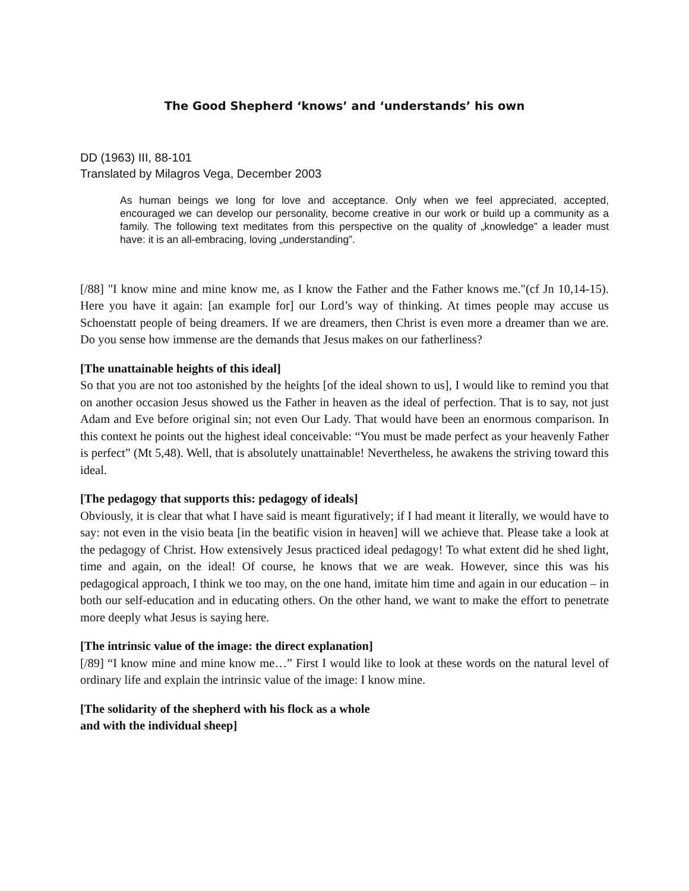The Good Shepherd ‘knows’ and ‘understands’ his own
DD (1963) III, 88-101
Translated by Milagros Vega, December 2003
As human beings we long for love and acceptance. Only when we feel appreciated, accepted, encouraged we can develop our personality, become creative in our work or build up a community as a family. The following text meditates from this perspective on the quality of „knowledge” a leader must have: it is an all-embracing, loving „understanding”.
[/88] "I know mine and mine know me, as I know the Father and the Father knows me."(cf Jn 10,14-15). Here you have it again: [an example for] our Lord’s way of thinking. At times people may accuse us Schoenstatt people of being dreamers. If we are dreamers, then Christ is even more a dreamer than we are. Do you sense how immense are the demands that Jesus makes on our fatherliness?
[The unattainable heights of this ideal]
So that you are not too astonished by the heights [of the ideal shown to us], I would like to remind you that on another occasion Jesus showed us the Father in heaven as the ideal of perfection. That is to say, not just Adam and Eve before original sin; not even Our Lady. That would have been an enormous comparison. In this context he points out the highest ideal conceivable: “You must be made perfect as your heavenly Father is perfect” (Mt 5,48). Well, that is absolutely unattainable! Nevertheless, he awakens the striving toward this ideal.
[The pedagogy that supports this: pedagogy of ideals]
Obviously, it is clear that what I have said is meant figuratively; if I had meant it literally, we would have to say: not even in the visio beata [in the beatific vision in heaven] will we achieve that. Please take a look at the pedagogy of Christ. How extensively Jesus practiced ideal pedagogy! To what extent did he shed light, time and again, on the ideal! Of course, he knows that we are weak. However, since this was his pedagogical approach, I think we too may, on the one hand, imitate him time and again in our education – in both our self-education and in educating others. On the other hand, we want to make the effort to penetrate more deeply what Jesus is saying here.
[The intrinsic value of the image: the direct explanation]
[/89] “I know mine and mine know me…” First I would like to look at these words on the natural level of ordinary life and explain the intrinsic value of the image: I know mine.
[The solidarity of the shepherd with his flock as a whole
and with the individual sheep]